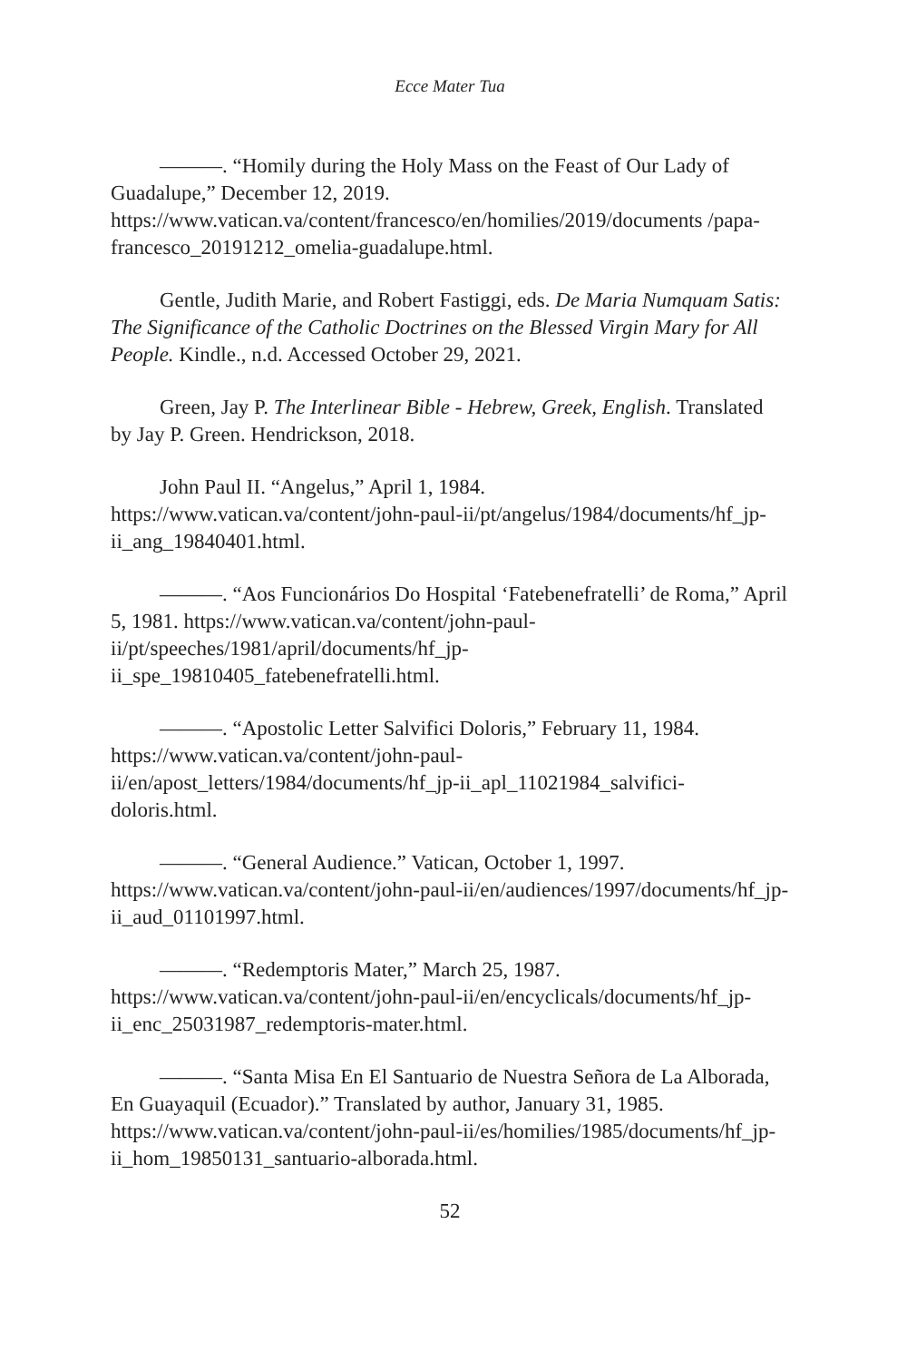Ecce Mater Tua
———. “Homily during the Holy Mass on the Feast of Our Lady of Guadalupe,” December 12, 2019. https://www.vatican.va/content/francesco/en/homilies/2019/documents /papa-francesco_20191212_omelia-guadalupe.html.
Gentle, Judith Marie, and Robert Fastiggi, eds. De Maria Numquam Satis: The Significance of the Catholic Doctrines on the Blessed Virgin Mary for All People. Kindle., n.d. Accessed October 29, 2021.
Green, Jay P. The Interlinear Bible - Hebrew, Greek, English. Translated by Jay P. Green. Hendrickson, 2018.
John Paul II. “Angelus,” April 1, 1984. https://www.vatican.va/content/john-paul-ii/pt/angelus/1984/documents/hf_jp-ii_ang_19840401.html.
———. “Aos Funcionários Do Hospital ‘Fatebenefratelli’ de Roma,” April 5, 1981. https://www.vatican.va/content/john-paul-ii/pt/speeches/1981/april/documents/hf_jp-ii_spe_19810405_fatebenefratelli.html.
———. “Apostolic Letter Salvifici Doloris,” February 11, 1984. https://www.vatican.va/content/john-paul-ii/en/apost_letters/1984/documents/hf_jp-ii_apl_11021984_salvifici-doloris.html.
———. “General Audience.” Vatican, October 1, 1997. https://www.vatican.va/content/john-paul-ii/en/audiences/1997/documents/hf_jp-ii_aud_01101997.html.
———. “Redemptoris Mater,” March 25, 1987. https://www.vatican.va/content/john-paul-ii/en/encyclicals/documents/hf_jp-ii_enc_25031987_redemptoris-mater.html.
———. “Santa Misa En El Santuario de Nuestra Señora de La Alborada, En Guayaquil (Ecuador).” Translated by author, January 31, 1985. https://www.vatican.va/content/john-paul-ii/es/homilies/1985/documents/hf_jp-ii_hom_19850131_santuario-alborada.html.
52